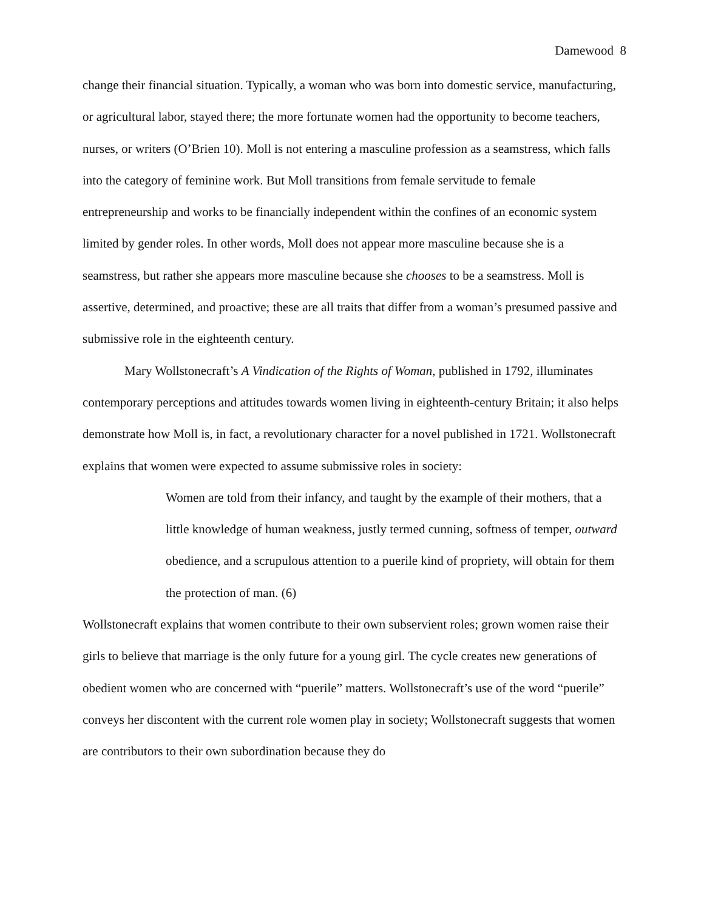Damewood 8
change their financial situation. Typically, a woman who was born into domestic service, manufacturing, or agricultural labor, stayed there; the more fortunate women had the opportunity to become teachers, nurses, or writers (O’Brien 10). Moll is not entering a masculine profession as a seamstress, which falls into the category of feminine work. But Moll transitions from female servitude to female entrepreneurship and works to be financially independent within the confines of an economic system limited by gender roles. In other words, Moll does not appear more masculine because she is a seamstress, but rather she appears more masculine because she chooses to be a seamstress. Moll is assertive, determined, and proactive; these are all traits that differ from a woman’s presumed passive and submissive role in the eighteenth century.
Mary Wollstonecraft’s A Vindication of the Rights of Woman, published in 1792, illuminates contemporary perceptions and attitudes towards women living in eighteenth-century Britain; it also helps demonstrate how Moll is, in fact, a revolutionary character for a novel published in 1721. Wollstonecraft explains that women were expected to assume submissive roles in society:
Women are told from their infancy, and taught by the example of their mothers, that a little knowledge of human weakness, justly termed cunning, softness of temper, outward obedience, and a scrupulous attention to a puerile kind of propriety, will obtain for them the protection of man. (6)
Wollstonecraft explains that women contribute to their own subservient roles; grown women raise their girls to believe that marriage is the only future for a young girl. The cycle creates new generations of obedient women who are concerned with “puerile” matters. Wollstonecraft’s use of the word “puerile” conveys her discontent with the current role women play in society; Wollstonecraft suggests that women are contributors to their own subordination because they do